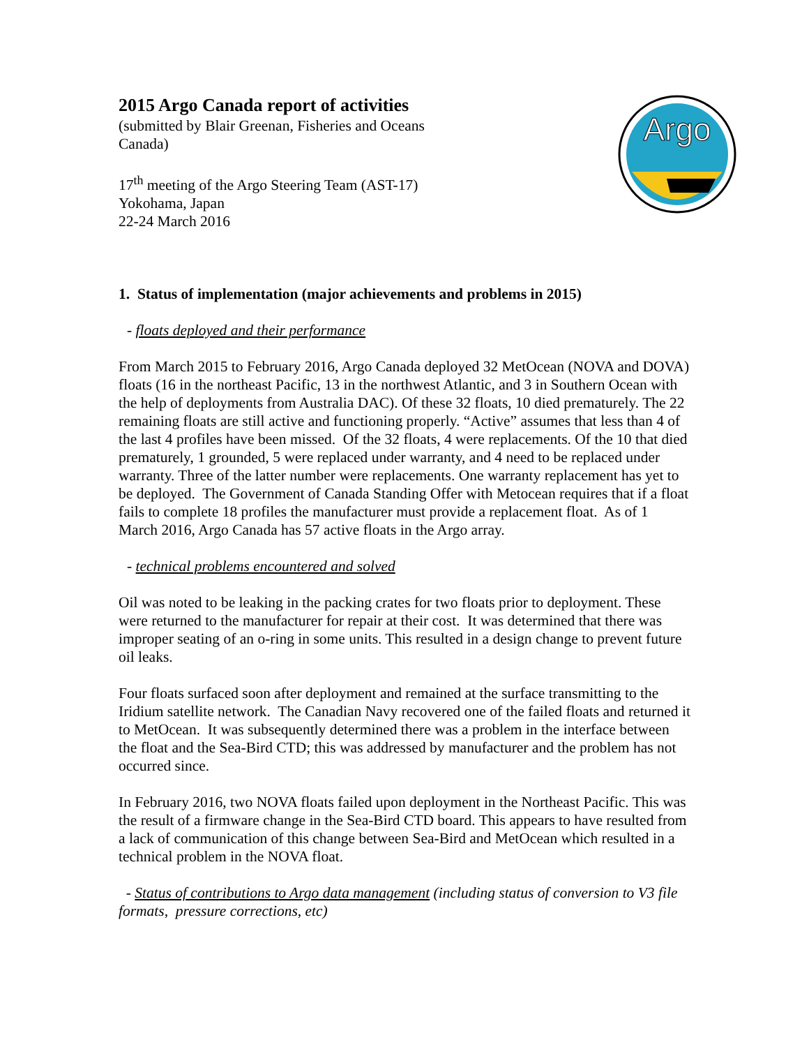Argo
2015 Argo Canada report of activities
(submitted by Blair Greenan, Fisheries and Oceans Canada)
17<sup>th</sup> meeting of the Argo Steering Team (AST-17)
Yokohama, Japan
22-24 March 2016
1. Status of implementation (major achievements and problems in 2015)
- floats deployed and their performance
From March 2015 to February 2016, Argo Canada deployed 32 MetOcean (NOVA and DOVA) floats (16 in the northeast Pacific, 13 in the northwest Atlantic, and 3 in Southern Ocean with the help of deployments from Australia DAC). Of these 32 floats, 10 died prematurely. The 22 remaining floats are still active and functioning properly. “Active” assumes that less than 4 of the last 4 profiles have been missed. Of the 32 floats, 4 were replacements. Of the 10 that died prematurely, 1 grounded, 5 were replaced under warranty, and 4 need to be replaced under warranty. Three of the latter number were replacements. One warranty replacement has yet to be deployed. The Government of Canada Standing Offer with Metocean requires that if a float fails to complete 18 profiles the manufacturer must provide a replacement float. As of 1 March 2016, Argo Canada has 57 active floats in the Argo array.
- technical problems encountered and solved
Oil was noted to be leaking in the packing crates for two floats prior to deployment. These were returned to the manufacturer for repair at their cost. It was determined that there was improper seating of an o-ring in some units. This resulted in a design change to prevent future oil leaks.
Four floats surfaced soon after deployment and remained at the surface transmitting to the Iridium satellite network. The Canadian Navy recovered one of the failed floats and returned it to MetOcean. It was subsequently determined there was a problem in the interface between the float and the Sea-Bird CTD; this was addressed by manufacturer and the problem has not occurred since.
In February 2016, two NOVA floats failed upon deployment in the Northeast Pacific. This was the result of a firmware change in the Sea-Bird CTD board. This appears to have resulted from a lack of communication of this change between Sea-Bird and MetOcean which resulted in a technical problem in the NOVA float.
- Status of contributions to Argo data management (including status of conversion to V3 file formats, pressure corrections, etc)